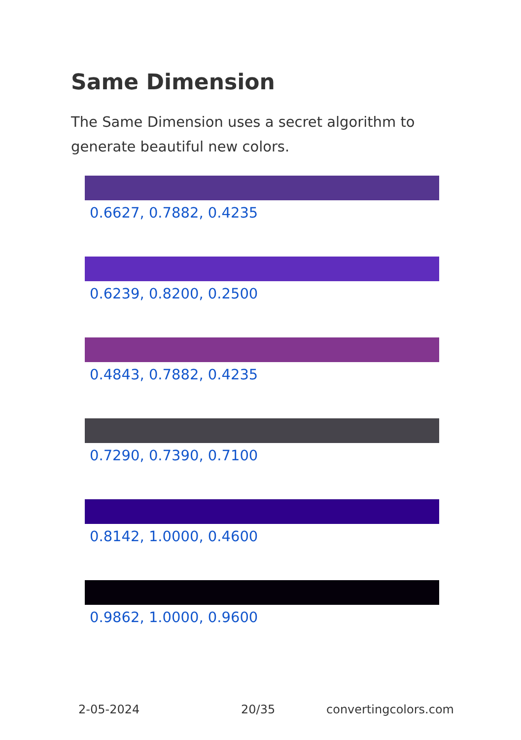Same Dimension
The Same Dimension uses a secret algorithm to generate beautiful new colors.
0.6627, 0.7882, 0.4235
0.6239, 0.8200, 0.2500
0.4843, 0.7882, 0.4235
0.7290, 0.7390, 0.7100
0.8142, 1.0000, 0.4600
0.9862, 1.0000, 0.9600
2-05-2024 20/35 convertingcolors.com